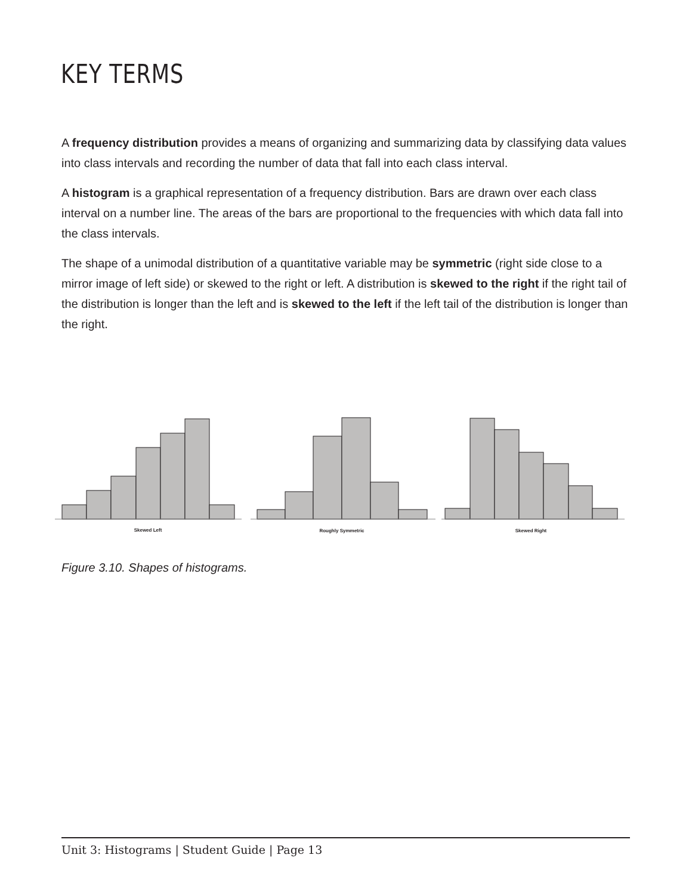KEY TERMS
A frequency distribution provides a means of organizing and summarizing data by classifying data values into class intervals and recording the number of data that fall into each class interval.
A histogram is a graphical representation of a frequency distribution. Bars are drawn over each class interval on a number line. The areas of the bars are proportional to the frequencies with which data fall into the class intervals.
The shape of a unimodal distribution of a quantitative variable may be symmetric (right side close to a mirror image of left side) or skewed to the right or left. A distribution is skewed to the right if the right tail of the distribution is longer than the left and is skewed to the left if the left tail of the distribution is longer than the right.
Skewed Left
Roughly Symmetric
Skewed Right
Figure 3.10. Shapes of histograms.
Unit 3: Histograms | Student Guide | Page 13